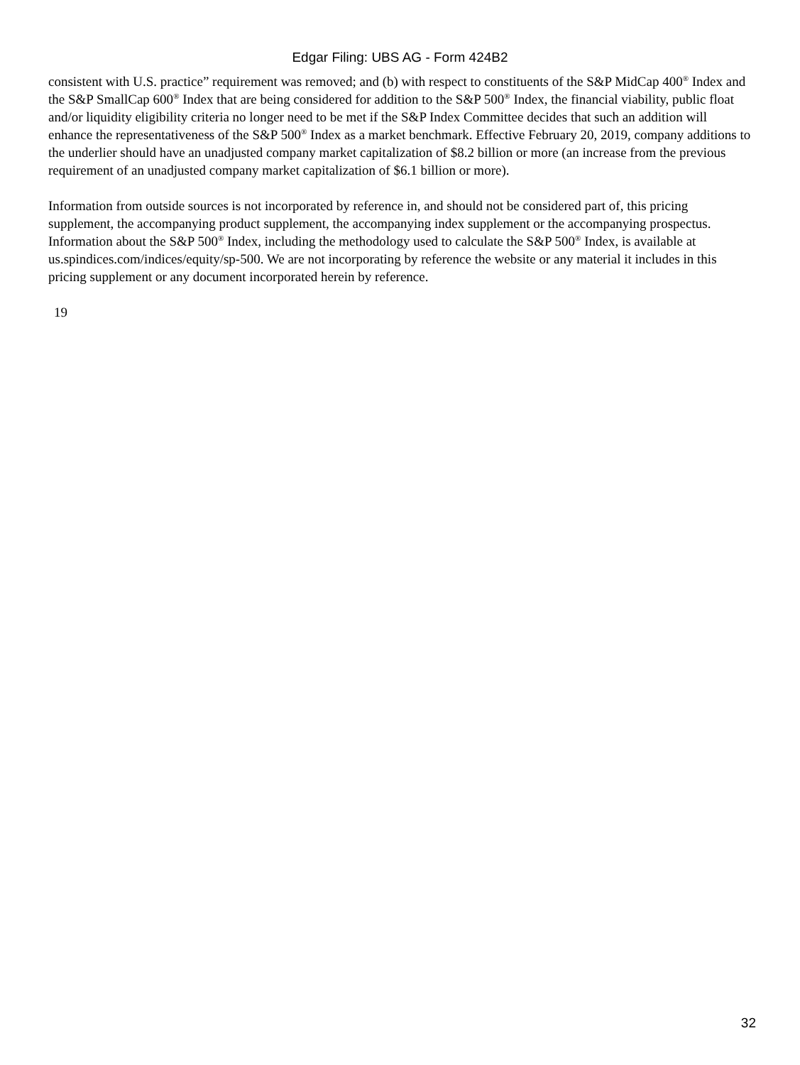Edgar Filing: UBS AG - Form 424B2
consistent with U.S. practice” requirement was removed; and (b) with respect to constituents of the S&P MidCap 400<sup>®</sup> Index and the S&P SmallCap 600<sup>®</sup> Index that are being considered for addition to the S&P 500<sup>®</sup> Index, the financial viability, public float and/or liquidity eligibility criteria no longer need to be met if the S&P Index Committee decides that such an addition will enhance the representativeness of the S&P 500<sup>®</sup> Index as a market benchmark. Effective February 20, 2019, company additions to the underlier should have an unadjusted company market capitalization of $8.2 billion or more (an increase from the previous requirement of an unadjusted company market capitalization of $6.1 billion or more).
Information from outside sources is not incorporated by reference in, and should not be considered part of, this pricing supplement, the accompanying product supplement, the accompanying index supplement or the accompanying prospectus. Information about the S&P 500<sup>®</sup> Index, including the methodology used to calculate the S&P 500<sup>®</sup> Index, is available at us.spindices.com/indices/equity/sp-500. We are not incorporating by reference the website or any material it includes in this pricing supplement or any document incorporated herein by reference.
19
32